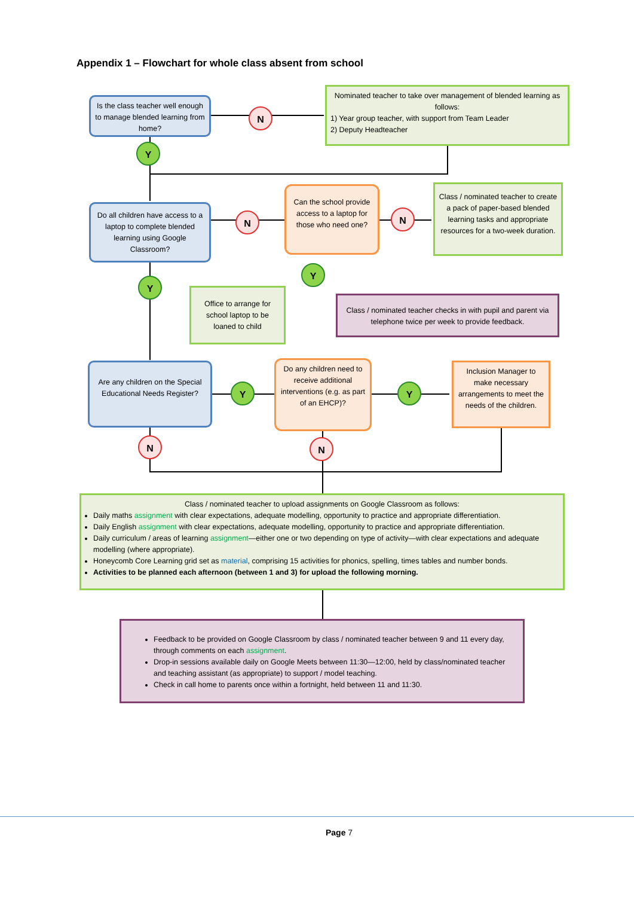Appendix 1 – Flowchart for whole class absent from school
Is the class teacher well enough to manage blended learning from home?
N
Nominated teacher to take over management of blended learning as follows:
1) Year group teacher, with support from Team Leader
2) Deputy Headteacher
Y
Do all children have access to a laptop to complete blended learning using Google Classroom?
N
Can the school provide access to a laptop for those who need one?
N
Class / nominated teacher to create a pack of paper-based blended learning tasks and appropriate resources for a two-week duration.
Y
Y
Office to arrange for school laptop to be loaned to child
Class / nominated teacher checks in with pupil and parent via telephone twice per week to provide feedback.
Are any children on the Special Educational Needs Register?
Y
Do any children need to receive additional interventions (e.g. as part of an EHCP)?
Y
Inclusion Manager to make necessary arrangements to meet the needs of the children.
N N
Class / nominated teacher to upload assignments on Google Classroom as follows:
Daily maths assignment with clear expectations, adequate modelling, opportunity to practice and appropriate differentiation.
Daily English assignment with clear expectations, adequate modelling, opportunity to practice and appropriate differentiation.
Daily curriculum / areas of learning assignment—either one or two depending on type of activity—with clear expectations and adequate modelling (where appropriate).
Honeycomb Core Learning grid set as material, comprising 15 activities for phonics, spelling, times tables and number bonds.
Activities to be planned each afternoon (between 1 and 3) for upload the following morning.
Feedback to be provided on Google Classroom by class / nominated teacher between 9 and 11 every day, through comments on each assignment.
Drop-in sessions available daily on Google Meets between 11:30—12:00, held by class/nominated teacher and teaching assistant (as appropriate) to support / model teaching.
Check in call home to parents once within a fortnight, held between 11 and 11:30.
Page 7